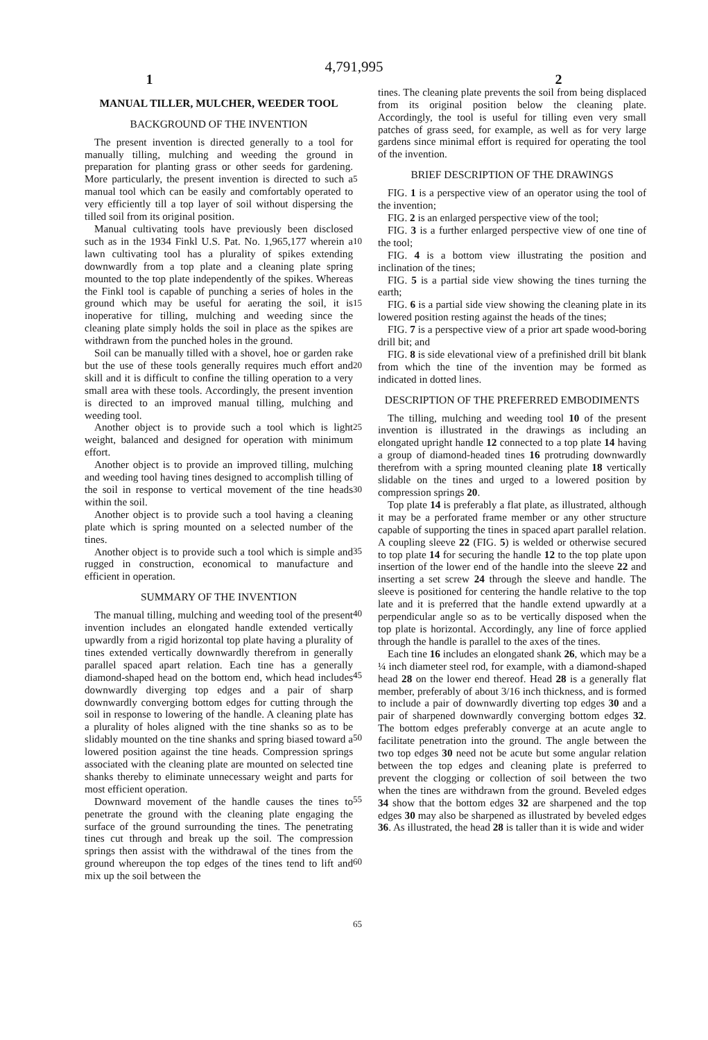4,791,995
1 2
MANUAL TILLER, MULCHER, WEEDER TOOL
BACKGROUND OF THE INVENTION
The present invention is directed generally to a tool for manually tilling, mulching and weeding the ground in preparation for planting grass or other seeds for gardening. More particularly, the present invention is directed to such a manual tool which can be easily and comfortably operated to very efficiently till a top layer of soil without dispersing the tilled soil from its original position.
Manual cultivating tools have previously been disclosed such as in the 1934 Finkl U.S. Pat. No. 1,965,177 wherein a lawn cultivating tool has a plurality of spikes extending downwardly from a top plate and a cleaning plate spring mounted to the top plate independently of the spikes. Whereas the Finkl tool is capable of punching a series of holes in the ground which may be useful for aerating the soil, it is inoperative for tilling, mulching and weeding since the cleaning plate simply holds the soil in place as the spikes are withdrawn from the punched holes in the ground.
Soil can be manually tilled with a shovel, hoe or garden rake but the use of these tools generally requires much effort and skill and it is difficult to confine the tilling operation to a very small area with these tools. Accordingly, the present invention is directed to an improved manual tilling, mulching and weeding tool.
Another object is to provide such a tool which is light weight, balanced and designed for operation with minimum effort.
Another object is to provide an improved tilling, mulching and weeding tool having tines designed to accomplish tilling of the soil in response to vertical movement of the tine heads within the soil.
Another object is to provide such a tool having a cleaning plate which is spring mounted on a selected number of the tines.
Another object is to provide such a tool which is simple and rugged in construction, economical to manufacture and efficient in operation.
SUMMARY OF THE INVENTION
The manual tilling, mulching and weeding tool of the present invention includes an elongated handle extended vertically upwardly from a rigid horizontal top plate having a plurality of tines extended vertically downwardly therefrom in generally parallel spaced apart relation. Each tine has a generally diamond-shaped head on the bottom end, which head includes downwardly diverging top edges and a pair of sharp downwardly converging bottom edges for cutting through the soil in response to lowering of the handle. A cleaning plate has a plurality of holes aligned with the tine shanks so as to be slidably mounted on the tine shanks and spring biased toward a lowered position against the tine heads. Compression springs associated with the cleaning plate are mounted on selected tine shanks thereby to eliminate unnecessary weight and parts for most efficient operation.
Downward movement of the handle causes the tines to penetrate the ground with the cleaning plate engaging the surface of the ground surrounding the tines. The penetrating tines cut through and break up the soil. The compression springs then assist with the withdrawal of the tines from the ground whereupon the top edges of the tines tend to lift and mix up the soil between the
5
10
15
20
25
30
35
40
45
50
55
60
65
tines. The cleaning plate prevents the soil from being displaced from its original position below the cleaning plate. Accordingly, the tool is useful for tilling even very small patches of grass seed, for example, as well as for very large gardens since minimal effort is required for operating the tool of the invention.
BRIEF DESCRIPTION OF THE DRAWINGS
FIG. 1 is a perspective view of an operator using the tool of the invention;
FIG. 2 is an enlarged perspective view of the tool;
FIG. 3 is a further enlarged perspective view of one tine of the tool;
FIG. 4 is a bottom view illustrating the position and inclination of the tines;
FIG. 5 is a partial side view showing the tines turning the earth;
FIG. 6 is a partial side view showing the cleaning plate in its lowered position resting against the heads of the tines;
FIG. 7 is a perspective view of a prior art spade wood-boring drill bit; and
FIG. 8 is side elevational view of a prefinished drill bit blank from which the tine of the invention may be formed as indicated in dotted lines.
DESCRIPTION OF THE PREFERRED EMBODIMENTS
The tilling, mulching and weeding tool 10 of the present invention is illustrated in the drawings as including an elongated upright handle 12 connected to a top plate 14 having a group of diamond-headed tines 16 protruding downwardly therefrom with a spring mounted cleaning plate 18 vertically slidable on the tines and urged to a lowered position by compression springs 20.
Top plate 14 is preferably a flat plate, as illustrated, although it may be a perforated frame member or any other structure capable of supporting the tines in spaced apart parallel relation. A coupling sleeve 22 (FIG. 5) is welded or otherwise secured to top plate 14 for securing the handle 12 to the top plate upon insertion of the lower end of the handle into the sleeve 22 and inserting a set screw 24 through the sleeve and handle. The sleeve is positioned for centering the handle relative to the top late and it is preferred that the handle extend upwardly at a perpendicular angle so as to be vertically disposed when the top plate is horizontal. Accordingly, any line of force applied through the handle is parallel to the axes of the tines.
Each tine 16 includes an elongated shank 26, which may be a ¼ inch diameter steel rod, for example, with a diamond-shaped head 28 on the lower end thereof. Head 28 is a generally flat member, preferably of about 3/16 inch thickness, and is formed to include a pair of downwardly diverting top edges 30 and a pair of sharpened downwardly converging bottom edges 32. The bottom edges preferably converge at an acute angle to facilitate penetration into the ground. The angle between the two top edges 30 need not be acute but some angular relation between the top edges and cleaning plate is preferred to prevent the clogging or collection of soil between the two when the tines are withdrawn from the ground. Beveled edges 34 show that the bottom edges 32 are sharpened and the top edges 30 may also be sharpened as illustrated by beveled edges 36. As illustrated, the head 28 is taller than it is wide and wider